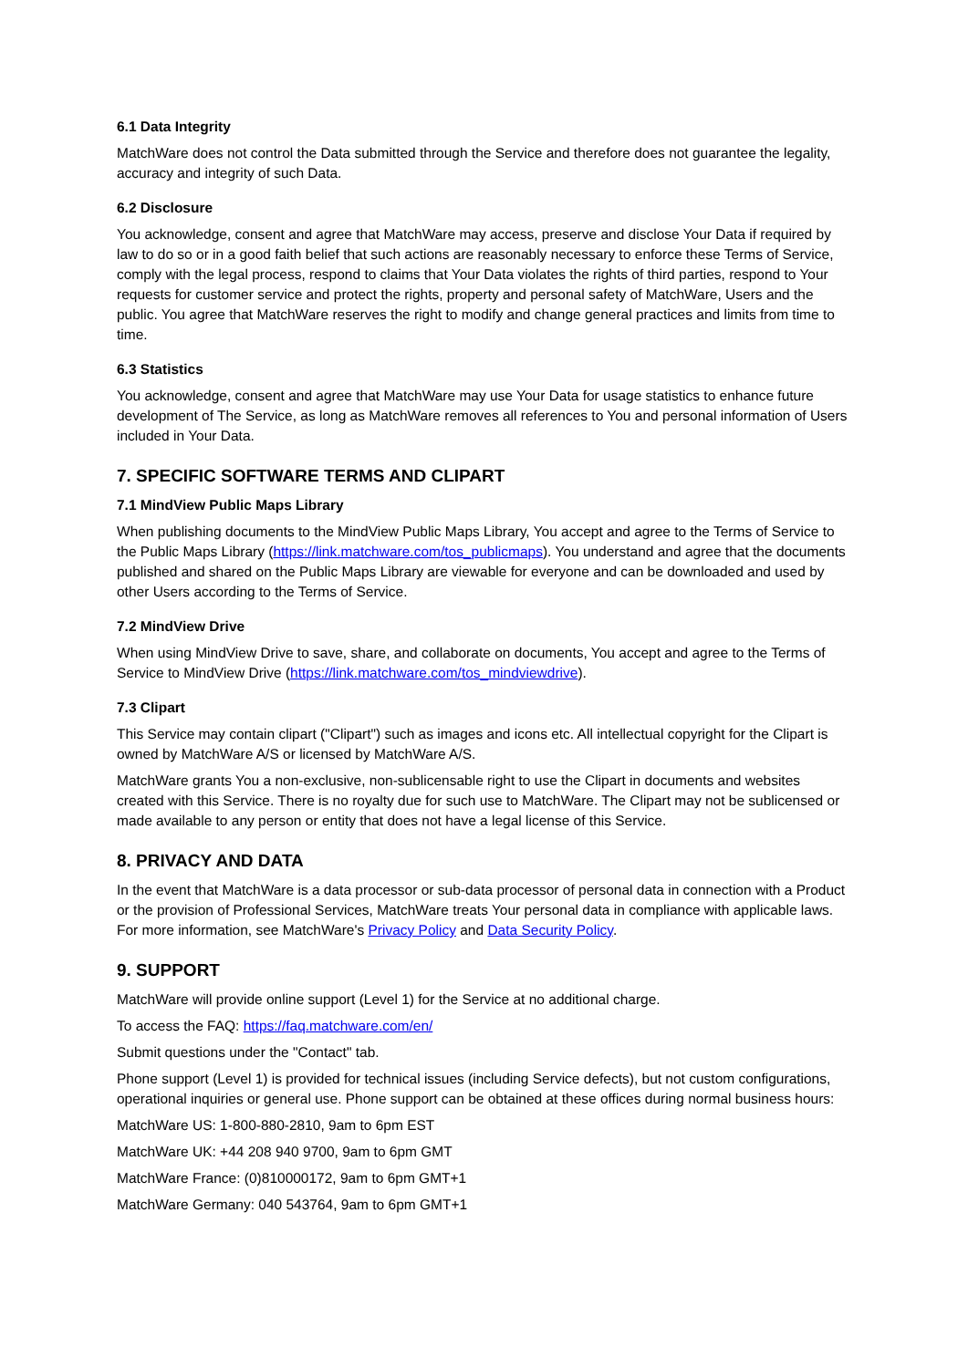6.1 Data Integrity
MatchWare does not control the Data submitted through the Service and therefore does not guarantee the legality, accuracy and integrity of such Data.
6.2 Disclosure
You acknowledge, consent and agree that MatchWare may access, preserve and disclose Your Data if required by law to do so or in a good faith belief that such actions are reasonably necessary to enforce these Terms of Service, comply with the legal process, respond to claims that Your Data violates the rights of third parties, respond to Your requests for customer service and protect the rights, property and personal safety of MatchWare, Users and the public. You agree that MatchWare reserves the right to modify and change general practices and limits from time to time.
6.3 Statistics
You acknowledge, consent and agree that MatchWare may use Your Data for usage statistics to enhance future development of The Service, as long as MatchWare removes all references to You and personal information of Users included in Your Data.
7. SPECIFIC SOFTWARE TERMS AND CLIPART
7.1 MindView Public Maps Library
When publishing documents to the MindView Public Maps Library, You accept and agree to the Terms of Service to the Public Maps Library (https://link.matchware.com/tos_publicmaps). You understand and agree that the documents published and shared on the Public Maps Library are viewable for everyone and can be downloaded and used by other Users according to the Terms of Service.
7.2 MindView Drive
When using MindView Drive to save, share, and collaborate on documents, You accept and agree to the Terms of Service to MindView Drive (https://link.matchware.com/tos_mindviewdrive).
7.3 Clipart
This Service may contain clipart ("Clipart") such as images and icons etc. All intellectual copyright for the Clipart is owned by MatchWare A/S or licensed by MatchWare A/S.
MatchWare grants You a non-exclusive, non-sublicensable right to use the Clipart in documents and websites created with this Service. There is no royalty due for such use to MatchWare. The Clipart may not be sublicensed or made available to any person or entity that does not have a legal license of this Service.
8. PRIVACY AND DATA
In the event that MatchWare is a data processor or sub-data processor of personal data in connection with a Product or the provision of Professional Services, MatchWare treats Your personal data in compliance with applicable laws. For more information, see MatchWare's Privacy Policy and Data Security Policy.
9. SUPPORT
MatchWare will provide online support (Level 1) for the Service at no additional charge.
To access the FAQ: https://faq.matchware.com/en/
Submit questions under the "Contact" tab.
Phone support (Level 1) is provided for technical issues (including Service defects), but not custom configurations, operational inquiries or general use. Phone support can be obtained at these offices during normal business hours:
MatchWare US: 1-800-880-2810, 9am to 6pm EST
MatchWare UK: +44 208 940 9700, 9am to 6pm GMT
MatchWare France: (0)810000172, 9am to 6pm GMT+1
MatchWare Germany: 040 543764, 9am to 6pm GMT+1